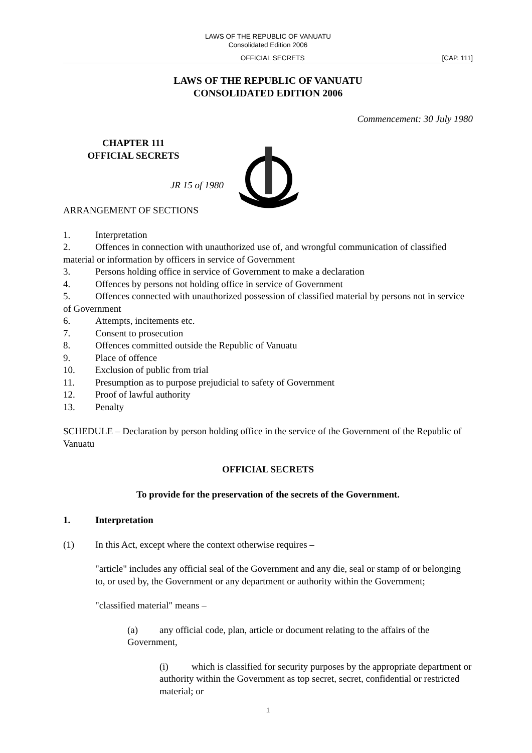LAWS OF THE REPUBLIC OF VANUATU
Consolidated Edition 2006
OFFICIAL SECRETS [CAP. 111]
LAWS OF THE REPUBLIC OF VANUATU
CONSOLIDATED EDITION 2006
Commencement: 30 July 1980
CHAPTER 111
OFFICIAL SECRETS
JR 15 of 1980
ARRANGEMENT OF SECTIONS
1. Interpretation
2. Offences in connection with unauthorized use of, and wrongful communication of classified material or information by officers in service of Government
3. Persons holding office in service of Government to make a declaration
4. Offences by persons not holding office in service of Government
5. Offences connected with unauthorized possession of classified material by persons not in service of Government
6. Attempts, incitements etc.
7. Consent to prosecution
8. Offences committed outside the Republic of Vanuatu
9. Place of offence
10. Exclusion of public from trial
11. Presumption as to purpose prejudicial to safety of Government
12. Proof of lawful authority
13. Penalty
SCHEDULE – Declaration by person holding office in the service of the Government of the Republic of Vanuatu
OFFICIAL SECRETS
To provide for the preservation of the secrets of the Government.
1. Interpretation
(1) In this Act, except where the context otherwise requires –
"article" includes any official seal of the Government and any die, seal or stamp of or belonging to, or used by, the Government or any department or authority within the Government;
"classified material" means –
(a) any official code, plan, article or document relating to the affairs of the Government,
(i) which is classified for security purposes by the appropriate department or authority within the Government as top secret, secret, confidential or restricted material; or
1